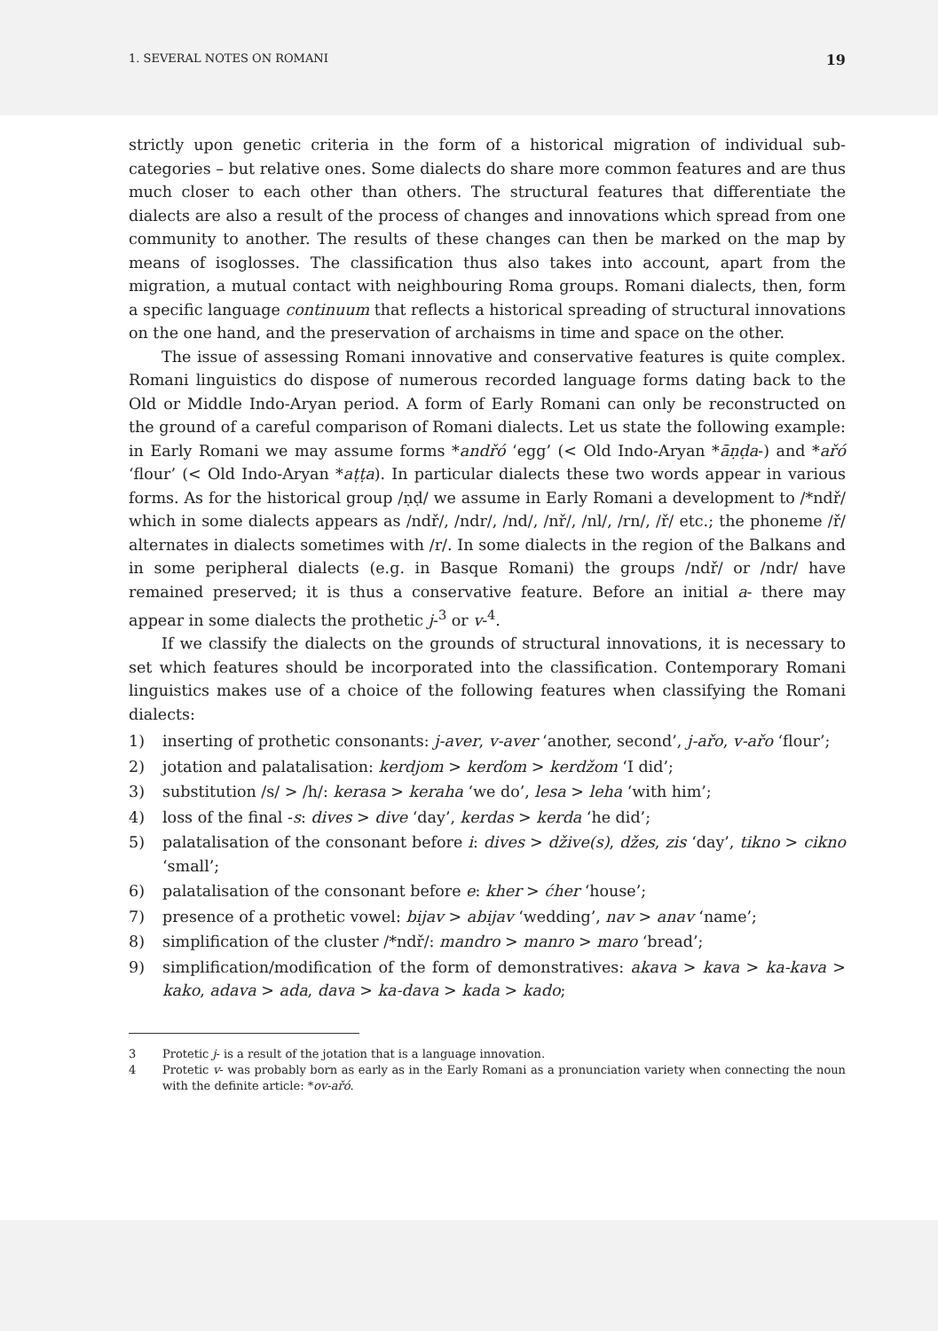1. SEVERAL NOTES ON ROMANI 19
strictly upon genetic criteria in the form of a historical migration of individual sub-categories – but relative ones. Some dialects do share more common features and are thus much closer to each other than others. The structural features that differentiate the dialects are also a result of the process of changes and innovations which spread from one community to another. The results of these changes can then be marked on the map by means of isoglosses. The classification thus also takes into account, apart from the migration, a mutual contact with neighbouring Roma groups. Romani dialects, then, form a specific language continuum that reflects a historical spreading of structural innovations on the one hand, and the preservation of archaisms in time and space on the other.
The issue of assessing Romani innovative and conservative features is quite complex. Romani linguistics do dispose of numerous recorded language forms dating back to the Old or Middle Indo-Aryan period. A form of Early Romani can only be reconstructed on the ground of a careful comparison of Romani dialects. Let us state the following example: in Early Romani we may assume forms *andřó ‘egg’ (< Old Indo-Aryan *āṇḍa-) and *ařó ‘flour’ (< Old Indo-Aryan *aṭṭa). In particular dialects these two words appear in various forms. As for the historical group /ṇḍ/ we assume in Early Romani a development to /*ndř/ which in some dialects appears as /ndř/, /ndr/, /nd/, /nř/, /nl/, /rn/, /ř/ etc.; the phoneme /ř/ alternates in dialects sometimes with /r/. In some dialects in the region of the Balkans and in some peripheral dialects (e.g. in Basque Romani) the groups /ndř/ or /ndr/ have remained preserved; it is thus a conservative feature. Before an initial a- there may appear in some dialects the prothetic j-<sup>3</sup> or v-<sup>4</sup>.
If we classify the dialects on the grounds of structural innovations, it is necessary to set which features should be incorporated into the classification. Contemporary Romani linguistics makes use of a choice of the following features when classifying the Romani dialects:
1) inserting of prothetic consonants: j-aver, v-aver ‘another, second’, j-ařo, v-ařo ‘flour’;
2) jotation and palatalisation: kerdjom > kerďom > kerdžom ‘I did’;
3) substitution /s/ > /h/: kerasa > keraha ‘we do’, lesa > leha ‘with him’;
4) loss of the final -s: dives > dive ‘day’, kerdas > kerda ‘he did’;
5) palatalisation of the consonant before i: dives > džive(s), džes, zis ‘day’, tikno > cikno ‘small’;
6) palatalisation of the consonant before e: kher > ćher ‘house’;
7) presence of a prothetic vowel: bijav > abijav ‘wedding’, nav > anav ‘name’;
8) simplification of the cluster /*ndř/: mandro > manro > maro ‘bread’;
9) simplification/modification of the form of demonstratives: akava > kava > ka-kava > kako, adava > ada, dava > ka-dava > kada > kado;
3 Protetic j- is a result of the jotation that is a language innovation.
4 Protetic v- was probably born as early as in the Early Romani as a pronunciation variety when connecting the noun with the definite article: *ov-ařó.